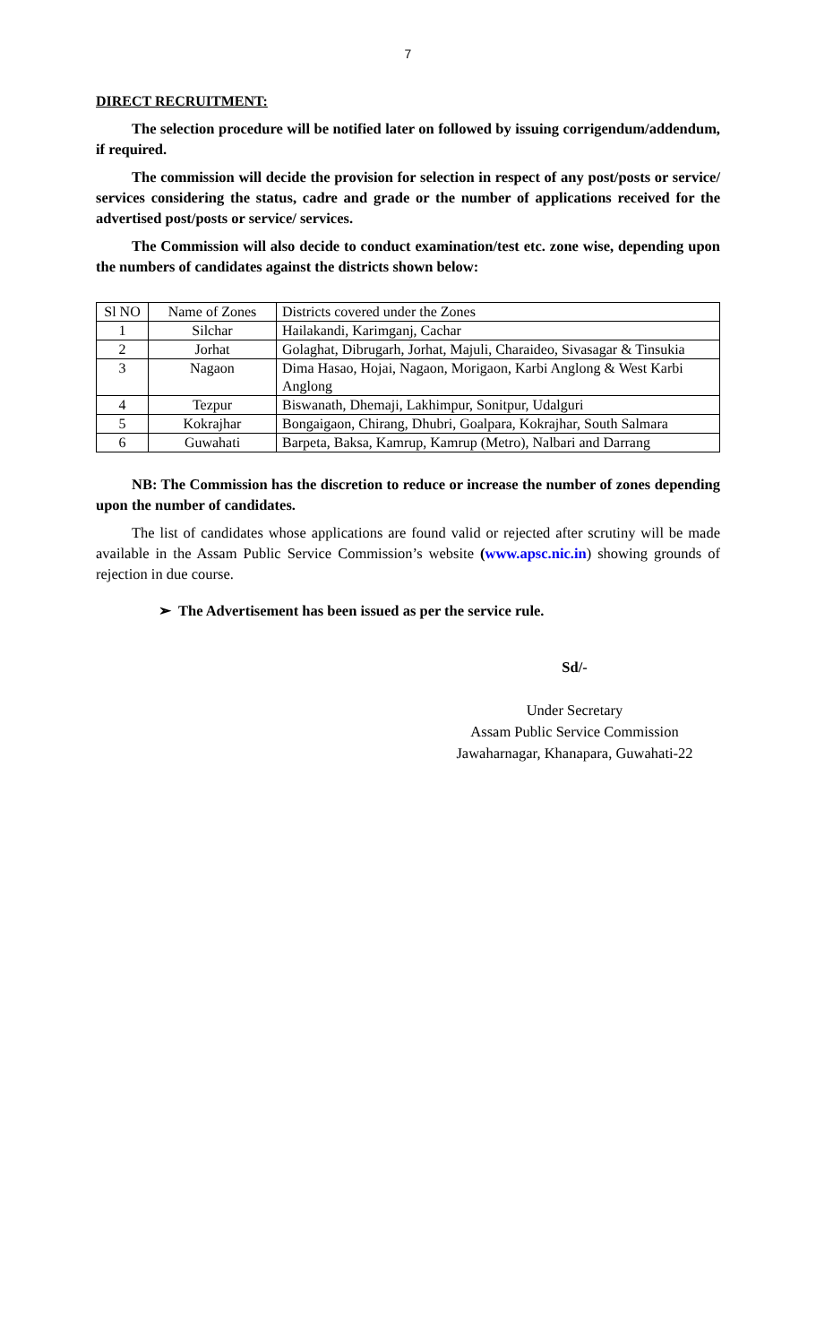7
DIRECT RECRUITMENT:
The selection procedure will be notified later on followed by issuing corrigendum/addendum, if required.
The commission will decide the provision for selection in respect of any post/posts or service/ services considering the status, cadre and grade or the number of applications received for the advertised post/posts or service/ services.
The Commission will also decide to conduct examination/test etc. zone wise, depending upon the numbers of candidates against the districts shown below:
| Sl NO | Name of Zones | Districts covered under the Zones |
| 1 | Silchar | Hailakandi, Karimganj, Cachar |
| 2 | Jorhat | Golaghat, Dibrugarh, Jorhat, Majuli, Charaideo, Sivasagar & Tinsukia |
| 3 | Nagaon | Dima Hasao, Hojai, Nagaon, Morigaon, Karbi Anglong & West Karbi Anglong |
| 4 | Tezpur | Biswanath, Dhemaji, Lakhimpur, Sonitpur, Udalguri |
| 5 | Kokrajhar | Bongaigaon, Chirang, Dhubri, Goalpara, Kokrajhar, South Salmara |
| 6 | Guwahati | Barpeta, Baksa, Kamrup, Kamrup (Metro), Nalbari and Darrang |
NB: The Commission has the discretion to reduce or increase the number of zones depending upon the number of candidates.
The list of candidates whose applications are found valid or rejected after scrutiny will be made available in the Assam Public Service Commission’s website (www.apsc.nic.in) showing grounds of rejection in due course.
➢ The Advertisement has been issued as per the service rule.
Sd/-
Under Secretary
Assam Public Service Commission
Jawaharnagar, Khanapara, Guwahati-22